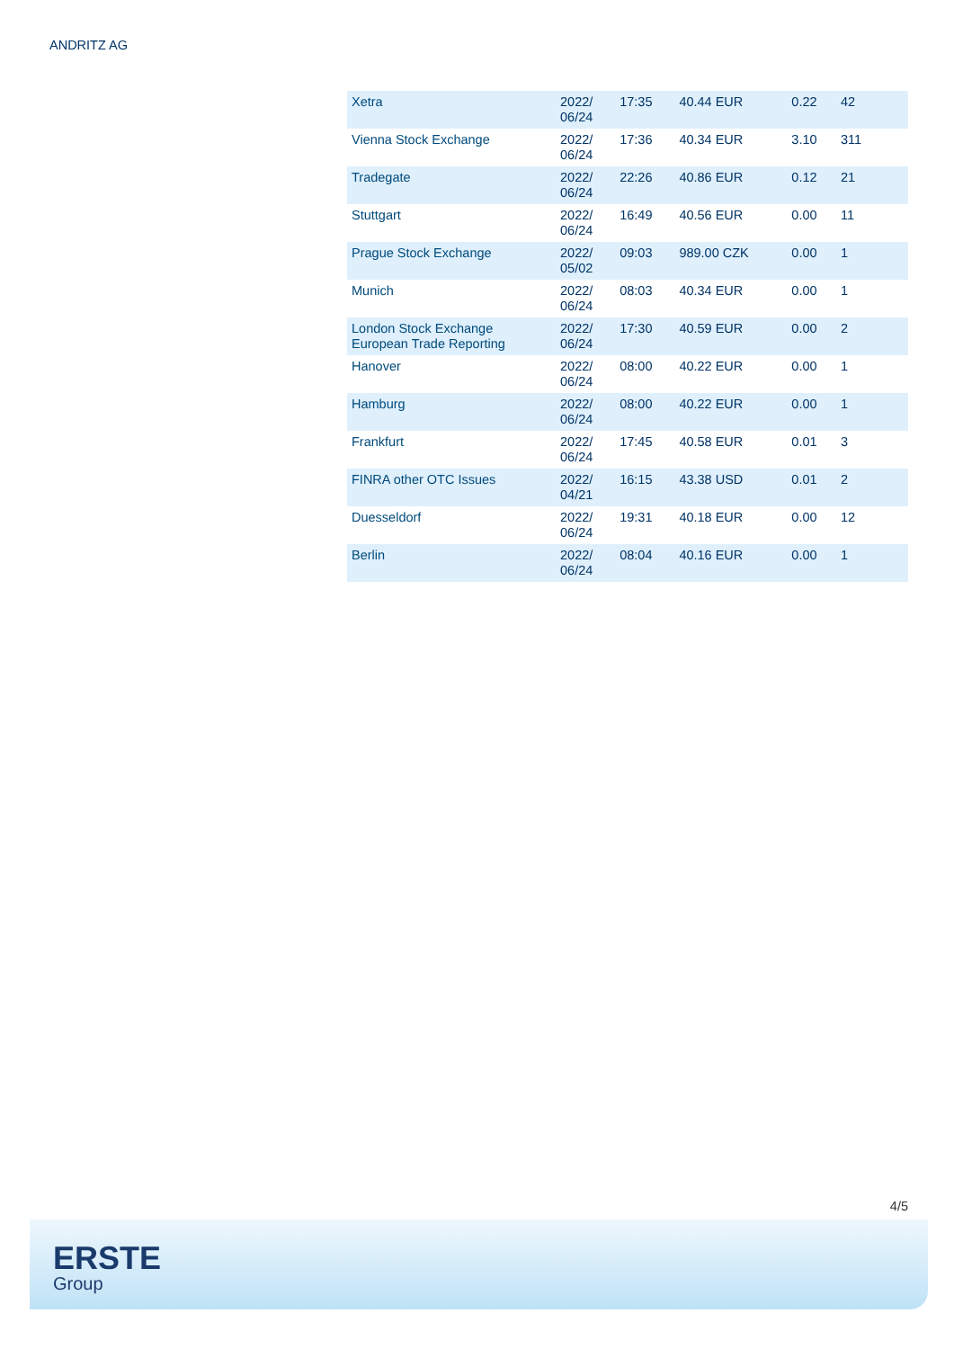ANDRITZ AG
| Xetra | 2022/ 06/24 | 17:35 | 40.44 EUR | 0.22 | 42 |
| Vienna Stock Exchange | 2022/ 06/24 | 17:36 | 40.34 EUR | 3.10 | 311 |
| Tradegate | 2022/ 06/24 | 22:26 | 40.86 EUR | 0.12 | 21 |
| Stuttgart | 2022/ 06/24 | 16:49 | 40.56 EUR | 0.00 | 11 |
| Prague Stock Exchange | 2022/ 05/02 | 09:03 | 989.00 CZK | 0.00 | 1 |
| Munich | 2022/ 06/24 | 08:03 | 40.34 EUR | 0.00 | 1 |
| London Stock Exchange European Trade Reporting | 2022/ 06/24 | 17:30 | 40.59 EUR | 0.00 | 2 |
| Hanover | 2022/ 06/24 | 08:00 | 40.22 EUR | 0.00 | 1 |
| Hamburg | 2022/ 06/24 | 08:00 | 40.22 EUR | 0.00 | 1 |
| Frankfurt | 2022/ 06/24 | 17:45 | 40.58 EUR | 0.01 | 3 |
| FINRA other OTC Issues | 2022/ 04/21 | 16:15 | 43.38 USD | 0.01 | 2 |
| Duesseldorf | 2022/ 06/24 | 19:31 | 40.18 EUR | 0.00 | 12 |
| Berlin | 2022/ 06/24 | 08:04 | 40.16 EUR | 0.00 | 1 |
4/5
ERSTE
Group